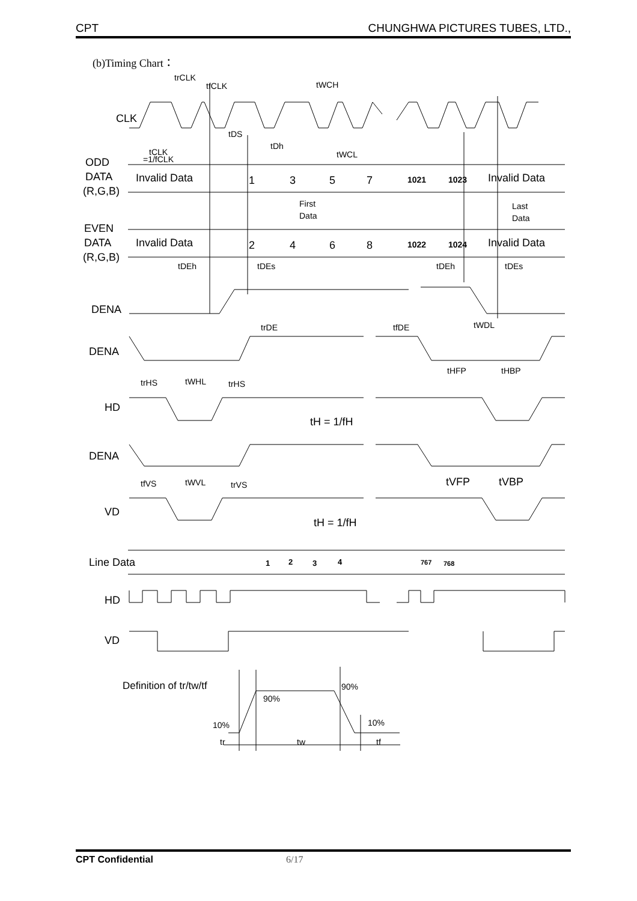CPT CHUNGHWA PICTURES TUBES, LTD.,
(b)Timing Chart：
trCLK
tfCLK
tWCH
CLK
tDS
tDh
tWCL
tCLK
=1/fCLK
ODD
DATA
(R,G,B)
Invalid Data
1
3
5
7
1021
1023
Invalid Data
First
Data
Last
Data
EVEN
DATA
(R,G,B)
Invalid Data
2
4
6
8
1022
1024
Invalid Data
tDEh
tDEs
tDEh
tDEs
DENA
trDE
tfDE
tWDL
DENA
tHFP
tHBP
trHS
tWHL
trHS
HD
tH = 1/fH
DENA
tfVS
tWVL
trVS
tVFP
tVBP
VD
tH = 1/fH
Line Data
1
2
3
4
767
768
HD
VD
Definition of tr/tw/tf
90%
90%
10%
10%
tr
tw
tf
CPT Confidential 6/17